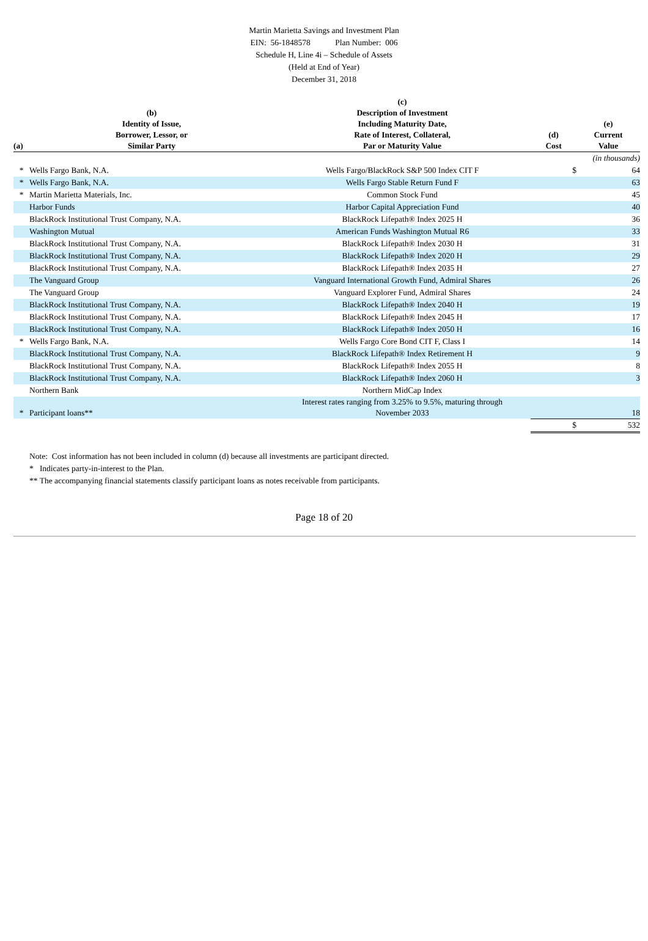Martin Marietta Savings and Investment Plan
EIN: 56-1848578 Plan Number: 006
Schedule H, Line 4i – Schedule of Assets
(Held at End of Year)
December 31, 2018
| (a) | (b) Identity of Issue, Borrower, Lessor, or Similar Party | (c) Description of Investment Including Maturity Date, Rate of Interest, Collateral, Par or Maturity Value | (d) Cost | (e) Current Value |
| --- | --- | --- | --- | --- |
| | | | | (in thousands) |
| * | Wells Fargo Bank, N.A. | Wells Fargo/BlackRock S&P 500 Index CIT F | $ | 64 |
| * | Wells Fargo Bank, N.A. | Wells Fargo Stable Return Fund F | | 63 |
| * | Martin Marietta Materials, Inc. | Common Stock Fund | | 45 |
| | Harbor Funds | Harbor Capital Appreciation Fund | | 40 |
| | BlackRock Institutional Trust Company, N.A. | BlackRock Lifepath® Index 2025 H | | 36 |
| | Washington Mutual | American Funds Washington Mutual R6 | | 33 |
| | BlackRock Institutional Trust Company, N.A. | BlackRock Lifepath® Index 2030 H | | 31 |
| | BlackRock Institutional Trust Company, N.A. | BlackRock Lifepath® Index 2020 H | | 29 |
| | BlackRock Institutional Trust Company, N.A. | BlackRock Lifepath® Index 2035 H | | 27 |
| | The Vanguard Group | Vanguard International Growth Fund, Admiral Shares | | 26 |
| | The Vanguard Group | Vanguard Explorer Fund, Admiral Shares | | 24 |
| | BlackRock Institutional Trust Company, N.A. | BlackRock Lifepath® Index 2040 H | | 19 |
| | BlackRock Institutional Trust Company, N.A. | BlackRock Lifepath® Index 2045 H | | 17 |
| | BlackRock Institutional Trust Company, N.A. | BlackRock Lifepath® Index 2050 H | | 16 |
| * | Wells Fargo Bank, N.A. | Wells Fargo Core Bond CIT F, Class I | | 14 |
| | BlackRock Institutional Trust Company, N.A. | BlackRock Lifepath® Index Retirement H | | 9 |
| | BlackRock Institutional Trust Company, N.A. | BlackRock Lifepath® Index 2055 H | | 8 |
| | BlackRock Institutional Trust Company, N.A. | BlackRock Lifepath® Index 2060 H | | 3 |
| | Northern Bank | Northern MidCap Index | | |
| * | Participant loans** | Interest rates ranging from 3.25% to 9.5%, maturing through November 2033 | | 18 |
| | | | $ | 532 |
Note: Cost information has not been included in column (d) because all investments are participant directed.
* Indicates party-in-interest to the Plan.
** The accompanying financial statements classify participant loans as notes receivable from participants.
Page 18 of 20